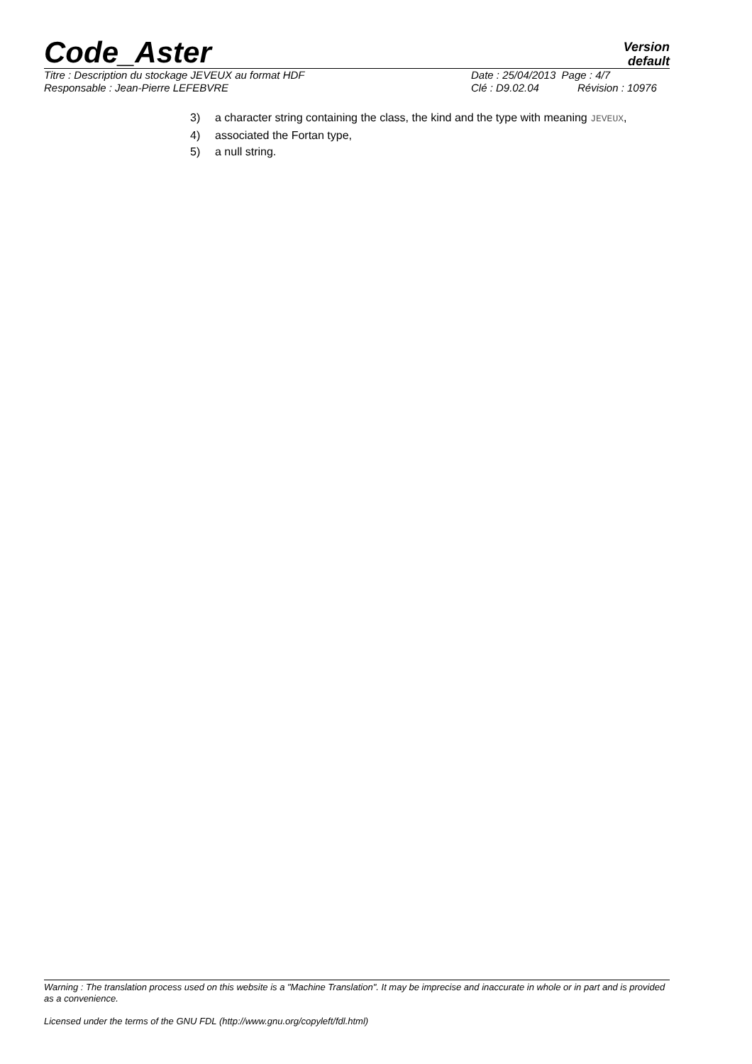Code_Aster
Version
default
Titre : Description du stockage JEVEUX au format HDF Date : 25/04/2013 Page : 4/7
Responsable : Jean-Pierre LEFEBVRE Clé : D9.02.04 Révision : 10976
3) a character string containing the class, the kind and the type with meaning JEVEUX,
4) associated the Fortan type,
5) a null string.
Warning : The translation process used on this website is a "Machine Translation". It may be imprecise and inaccurate in whole or in part and is provided as a convenience.
Licensed under the terms of the GNU FDL (http://www.gnu.org/copyleft/fdl.html)